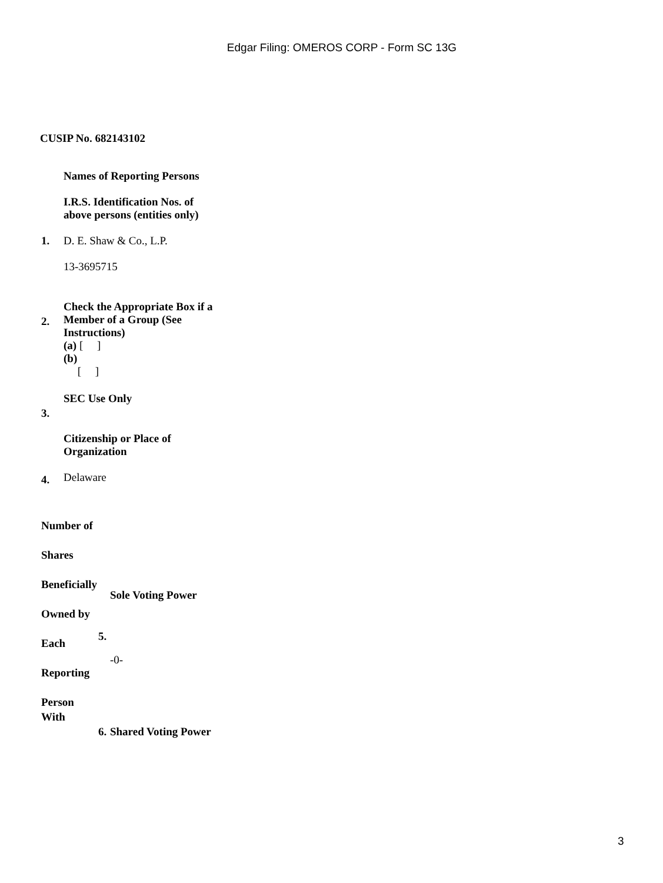Edgar Filing: OMEROS CORP - Form SC 13G
CUSIP No. 682143102
| 1. | Names of Reporting Persons I.R.S. Identification Nos. of above persons (entities only) D. E. Shaw & Co., L.P. 13-3695715 |
| 2. | Check the Appropriate Box if a Member of a Group (See Instructions) (a) [ ] (b) [ ] |
| 3. | SEC Use Only |
| 4. | Citizenship or Place of Organization Delaware |
| Number of Shares Beneficially Owned by Each Reporting Person With | 5. | Sole Voting Power -0- |
| | 6. | Shared Voting Power |
3